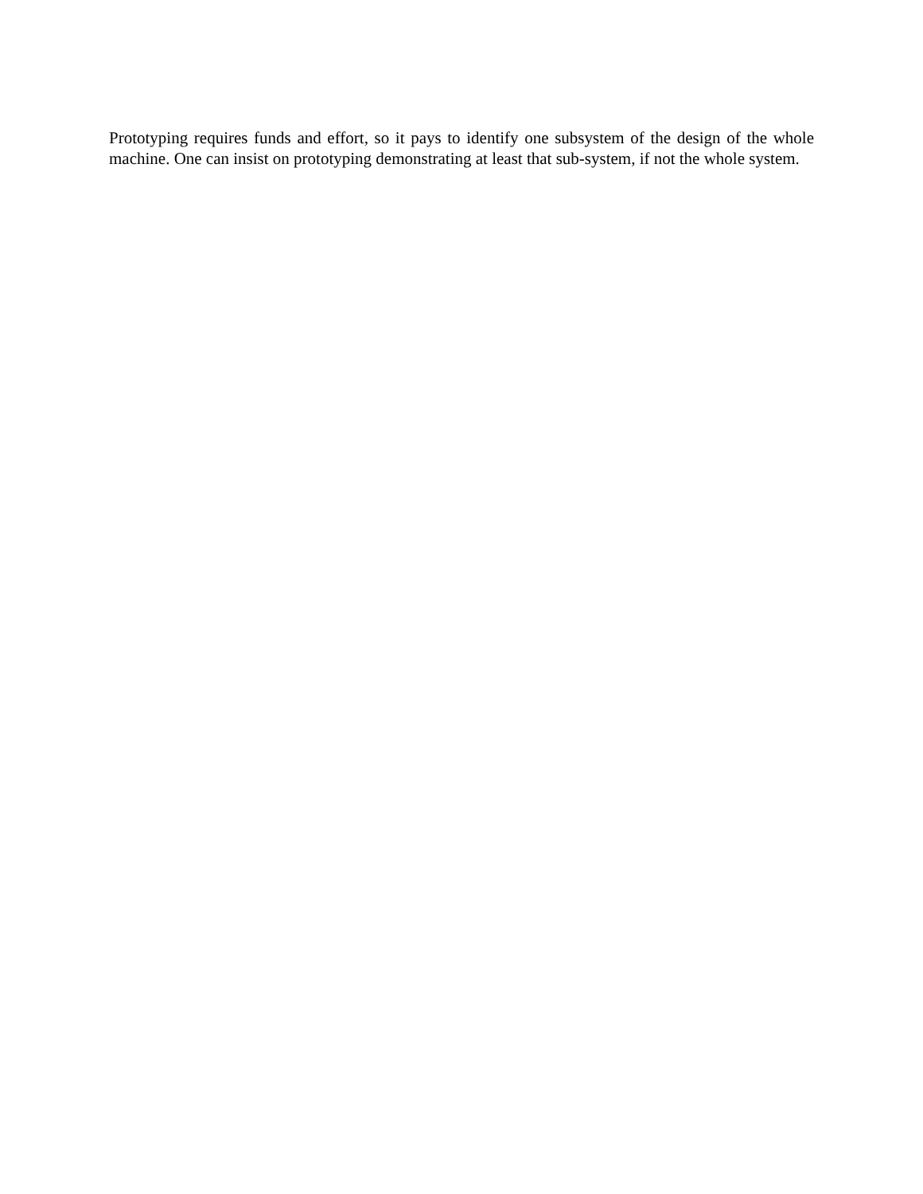Prototyping requires funds and effort, so it pays to identify one subsystem of the design of the whole machine. One can insist on prototyping demonstrating at least that sub-system, if not the whole system.